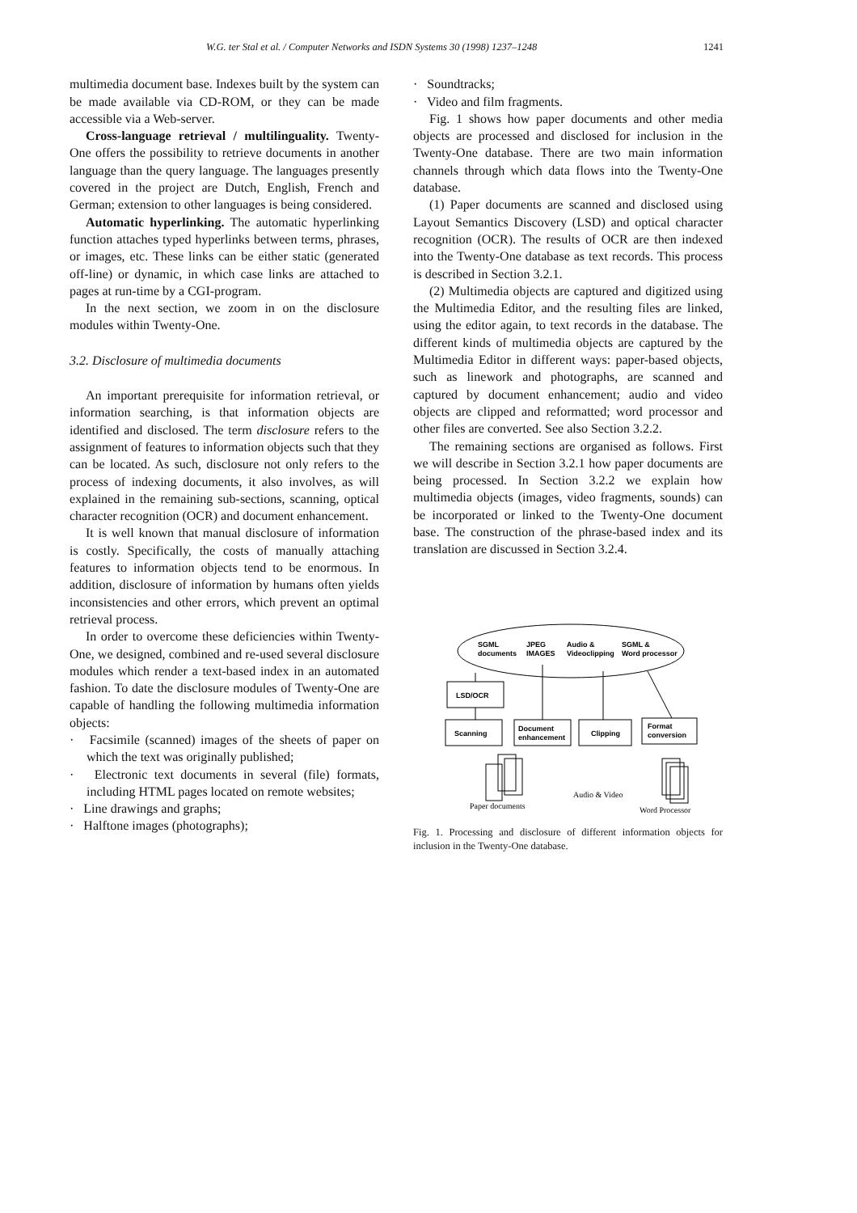W.G. ter Stal et al. / Computer Networks and ISDN Systems 30 (1998) 1237–1248 1241
multimedia document base. Indexes built by the system can be made available via CD-ROM, or they can be made accessible via a Web-server.
Cross-language retrieval / multilinguality. Twenty-One offers the possibility to retrieve documents in another language than the query language. The languages presently covered in the project are Dutch, English, French and German; extension to other languages is being considered.
Automatic hyperlinking. The automatic hyperlinking function attaches typed hyperlinks between terms, phrases, or images, etc. These links can be either static (generated off-line) or dynamic, in which case links are attached to pages at run-time by a CGI-program.
In the next section, we zoom in on the disclosure modules within Twenty-One.
3.2. Disclosure of multimedia documents
An important prerequisite for information retrieval, or information searching, is that information objects are identified and disclosed. The term disclosure refers to the assignment of features to information objects such that they can be located. As such, disclosure not only refers to the process of indexing documents, it also involves, as will explained in the remaining sub-sections, scanning, optical character recognition (OCR) and document enhancement.
It is well known that manual disclosure of information is costly. Specifically, the costs of manually attaching features to information objects tend to be enormous. In addition, disclosure of information by humans often yields inconsistencies and other errors, which prevent an optimal retrieval process.
In order to overcome these deficiencies within Twenty-One, we designed, combined and re-used several disclosure modules which render a text-based index in an automated fashion. To date the disclosure modules of Twenty-One are capable of handling the following multimedia information objects:
· Facsimile (scanned) images of the sheets of paper on which the text was originally published;
· Electronic text documents in several (file) formats, including HTML pages located on remote websites;
· Line drawings and graphs;
· Halftone images (photographs);
· Soundtracks;
· Video and film fragments.
Fig. 1 shows how paper documents and other media objects are processed and disclosed for inclusion in the Twenty-One database. There are two main information channels through which data flows into the Twenty-One database.
(1) Paper documents are scanned and disclosed using Layout Semantics Discovery (LSD) and optical character recognition (OCR). The results of OCR are then indexed into the Twenty-One database as text records. This process is described in Section 3.2.1.
(2) Multimedia objects are captured and digitized using the Multimedia Editor, and the resulting files are linked, using the editor again, to text records in the database. The different kinds of multimedia objects are captured by the Multimedia Editor in different ways: paper-based objects, such as linework and photographs, are scanned and captured by document enhancement; audio and video objects are clipped and reformatted; word processor and other files are converted. See also Section 3.2.2.
The remaining sections are organised as follows. First we will describe in Section 3.2.1 how paper documents are being processed. In Section 3.2.2 we explain how multimedia objects (images, video fragments, sounds) can be incorporated or linked to the Twenty-One document base. The construction of the phrase-based index and its translation are discussed in Section 3.2.4.
SGML
documents
JPEG
IMAGES
Audio &
Videoclipping
SGML &
Word processor
LSD/OCR
Scanning
Document
enhancement
Clipping
Format
conversion
Paper documents
Audio & Video
Word Processor
Fig. 1. Processing and disclosure of different information objects for inclusion in the Twenty-One database.